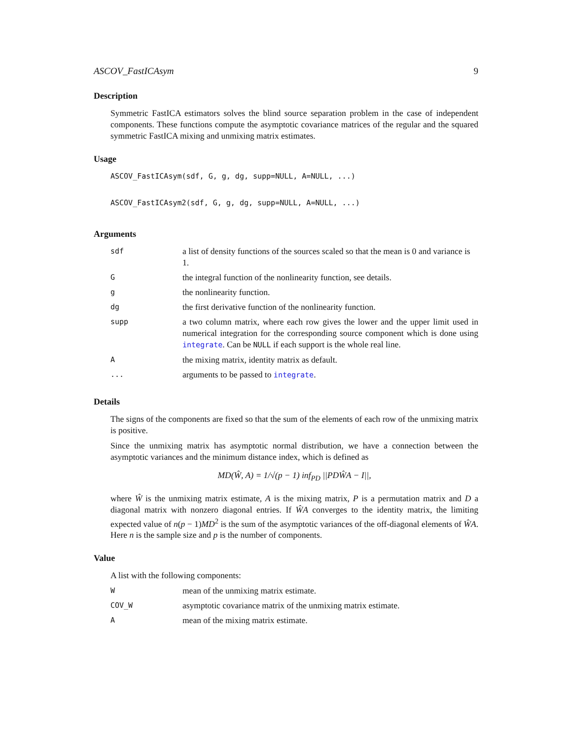ASCOV_FastICAsym 9
Description
Symmetric FastICA estimators solves the blind source separation problem in the case of independent components. These functions compute the asymptotic covariance matrices of the regular and the squared symmetric FastICA mixing and unmixing matrix estimates.
Usage
ASCOV_FastICAsym(sdf, G, g, dg, supp=NULL, A=NULL, ...)
ASCOV_FastICAsym2(sdf, G, g, dg, supp=NULL, A=NULL, ...)
Arguments
| sdf | a list of density functions of the sources scaled so that the mean is 0 and variance is 1. |
| G | the integral function of the nonlinearity function, see details. |
| g | the nonlinearity function. |
| dg | the first derivative function of the nonlinearity function. |
| supp | a two column matrix, where each row gives the lower and the upper limit used in numerical integration for the corresponding source component which is done using integrate . Can be NULL if each support is the whole real line. |
| A | the mixing matrix, identity matrix as default. |
| ... | arguments to be passed to integrate . |
Details
The signs of the components are fixed so that the sum of the elements of each row of the unmixing matrix is positive.
Since the unmixing matrix has asymptotic normal distribution, we have a connection between the asymptotic variances and the minimum distance index, which is defined as
MD(Ŵ, A) = 1/√(p − 1) inf<sub>PD</sub> ||PDŴA − I||,
where Ŵ is the unmixing matrix estimate, A is the mixing matrix, P is a permutation matrix and D a diagonal matrix with nonzero diagonal entries. If ŴA converges to the identity matrix, the limiting expected value of n(p − 1)MD<sup>2</sup> is the sum of the asymptotic variances of the off-diagonal elements of ŴA. Here n is the sample size and p is the number of components.
Value
A list with the following components:
| W | mean of the unmixing matrix estimate. |
| COV_W | asymptotic covariance matrix of the unmixing matrix estimate. |
| A | mean of the mixing matrix estimate. |